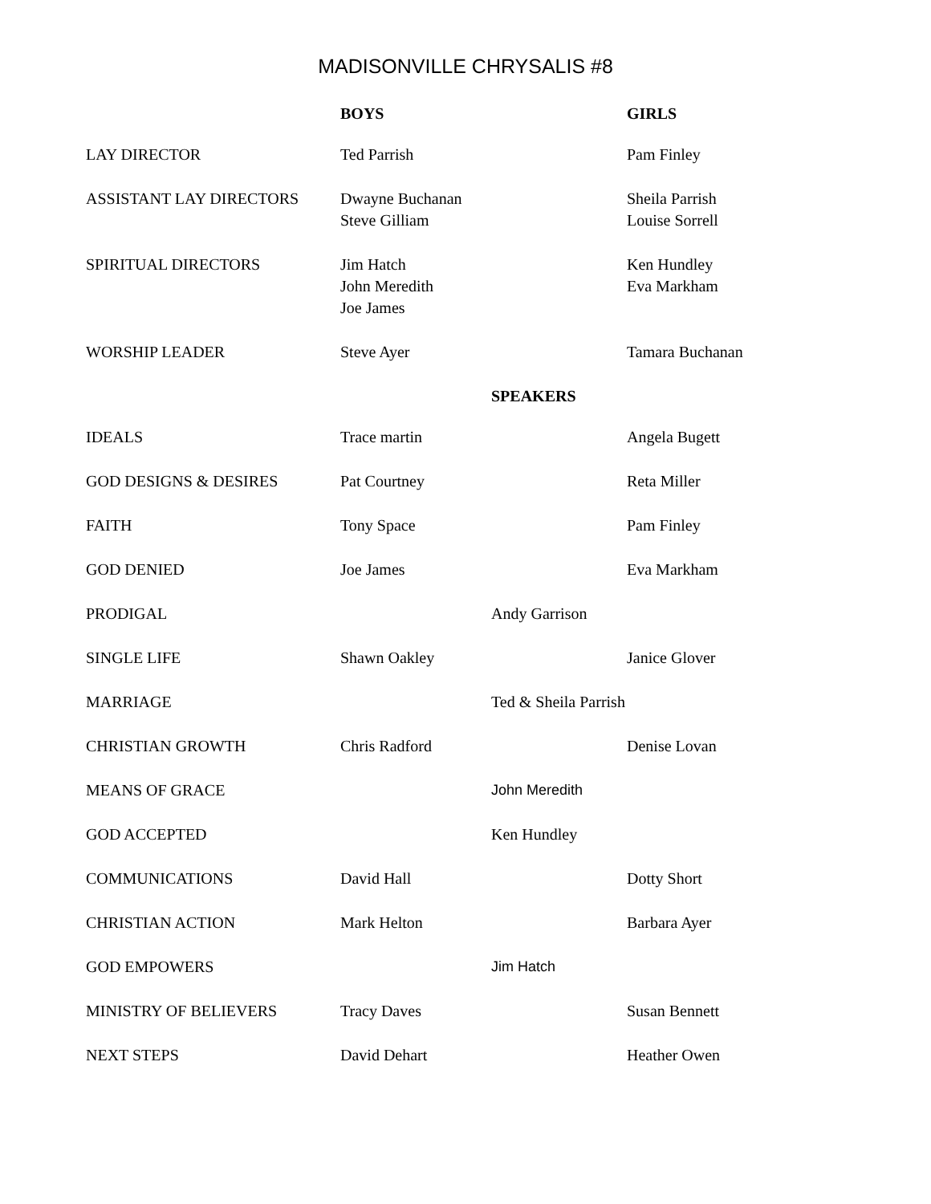MADISONVILLE CHRYSALIS #8
| | BOYS | | GIRLS |
| --- | --- | --- | --- |
| LAY DIRECTOR | Ted Parrish | | Pam Finley |
| ASSISTANT LAY DIRECTORS | Dwayne Buchanan Steve Gilliam | | Sheila Parrish Louise Sorrell |
| SPIRITUAL DIRECTORS | Jim Hatch John Meredith Joe James | | Ken Hundley Eva Markham |
| WORSHIP LEADER | Steve Ayer | | Tamara Buchanan |
| | | SPEAKERS | |
| IDEALS | Trace martin | | Angela Bugett |
| GOD DESIGNS & DESIRES | Pat Courtney | | Reta Miller |
| FAITH | Tony Space | | Pam Finley |
| GOD DENIED | Joe James | | Eva Markham |
| PRODIGAL | | Andy Garrison | |
| SINGLE LIFE | Shawn Oakley | | Janice Glover |
| MARRIAGE | | Ted & Sheila Parrish | |
| CHRISTIAN GROWTH | Chris Radford | | Denise Lovan |
| MEANS OF GRACE | | John Meredith | |
| GOD ACCEPTED | | Ken Hundley | |
| COMMUNICATIONS | David Hall | | Dotty Short |
| CHRISTIAN ACTION | Mark Helton | | Barbara Ayer |
| GOD EMPOWERS | | Jim Hatch | |
| MINISTRY OF BELIEVERS | Tracy Daves | | Susan Bennett |
| NEXT STEPS | David Dehart | | Heather Owen |